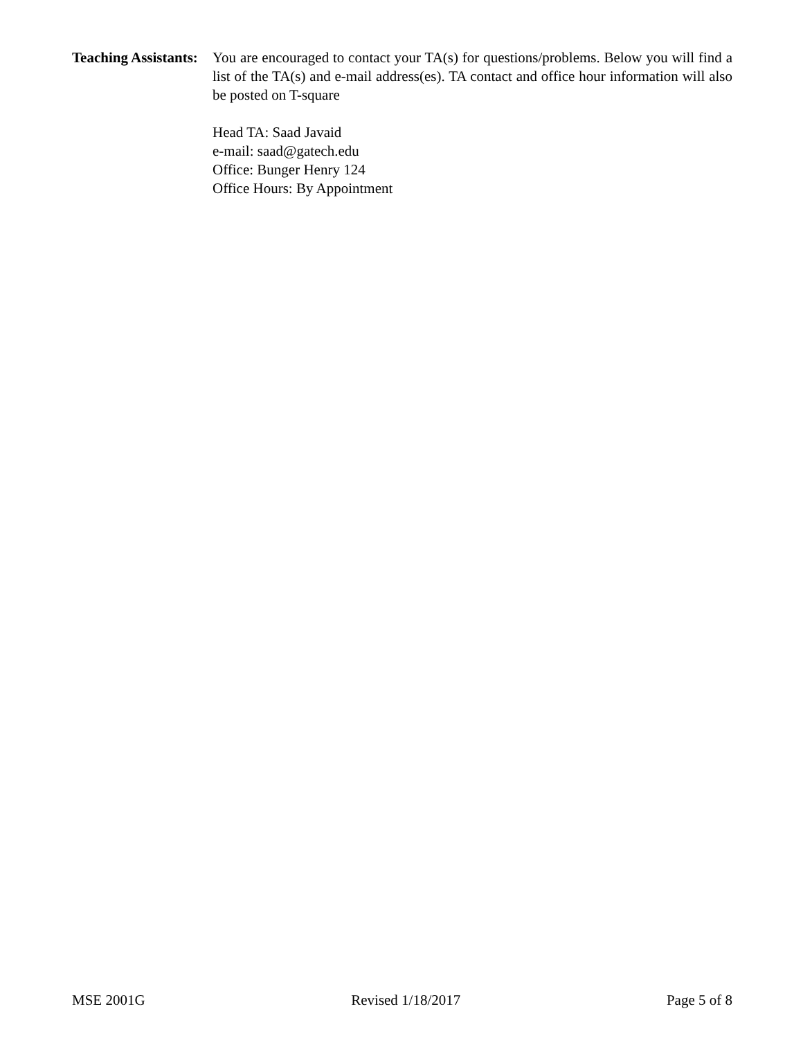Teaching Assistants:
You are encouraged to contact your TA(s) for questions/problems. Below you will find a list of the TA(s) and e-mail address(es). TA contact and office hour information will also be posted on T-square
Head TA: Saad Javaid
e-mail: saad@gatech.edu
Office: Bunger Henry 124
Office Hours: By Appointment
MSE 2001G Revised 1/18/2017 Page 5 of 8